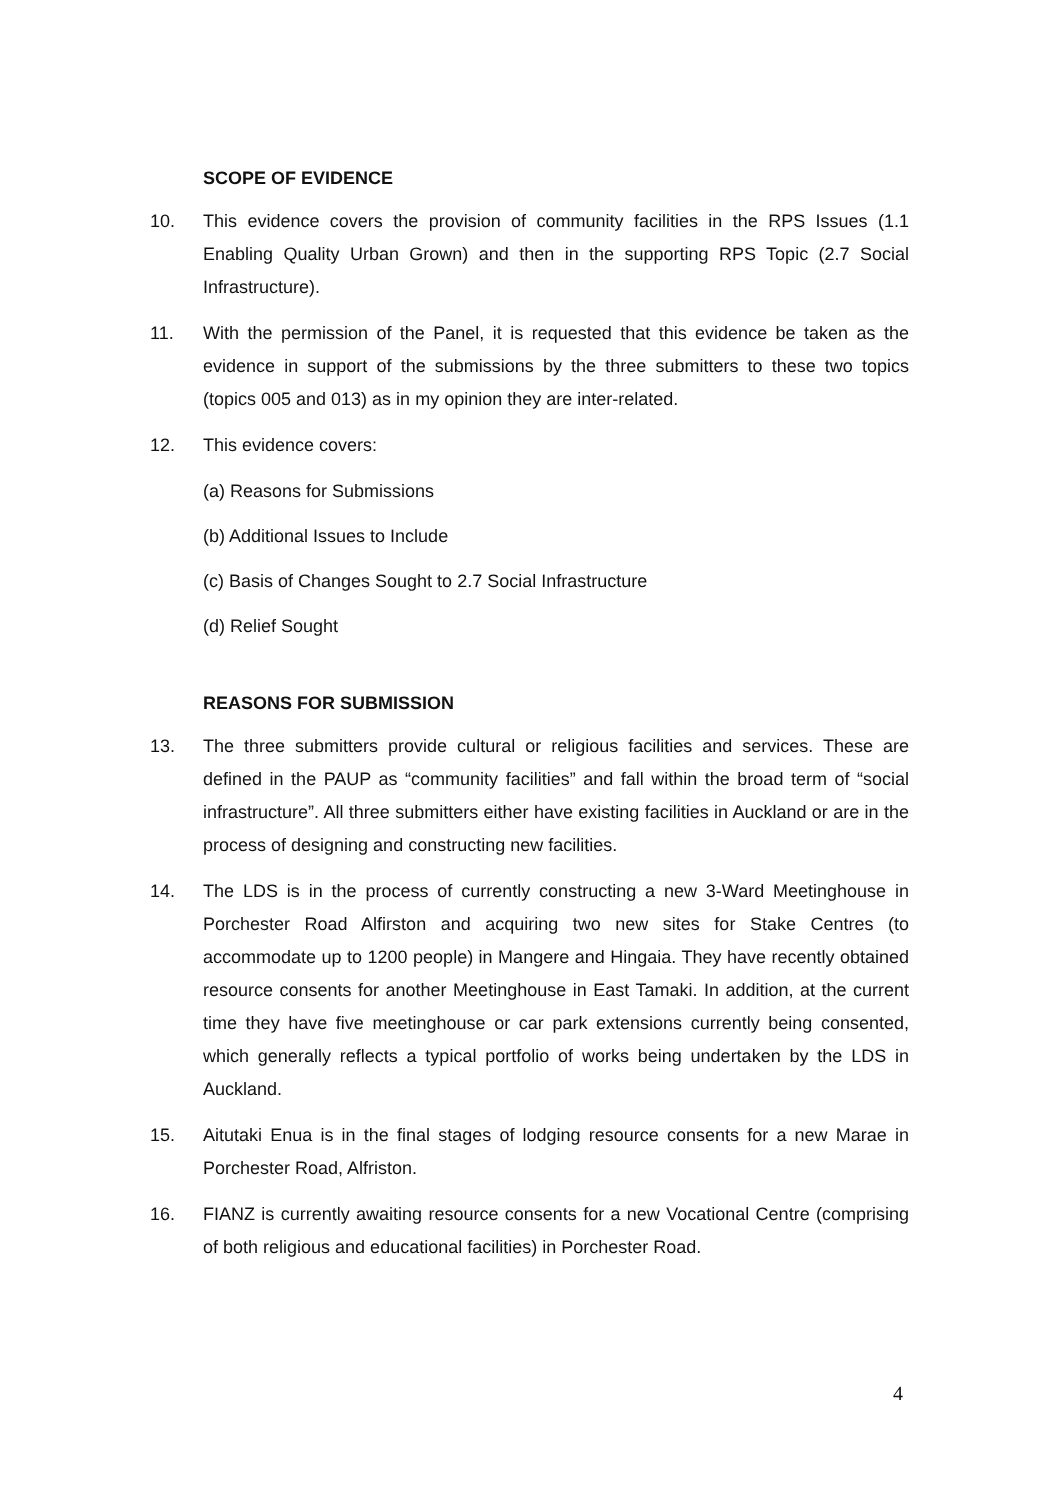SCOPE OF EVIDENCE
10. This evidence covers the provision of community facilities in the RPS Issues (1.1 Enabling Quality Urban Grown) and then in the supporting RPS Topic (2.7 Social Infrastructure).
11. With the permission of the Panel, it is requested that this evidence be taken as the evidence in support of the submissions by the three submitters to these two topics (topics 005 and 013) as in my opinion they are inter-related.
12. This evidence covers:
(a) Reasons for Submissions
(b) Additional Issues to Include
(c) Basis of Changes Sought to 2.7 Social Infrastructure
(d) Relief Sought
REASONS FOR SUBMISSION
13. The three submitters provide cultural or religious facilities and services. These are defined in the PAUP as “community facilities” and fall within the broad term of “social infrastructure”. All three submitters either have existing facilities in Auckland or are in the process of designing and constructing new facilities.
14. The LDS is in the process of currently constructing a new 3-Ward Meetinghouse in Porchester Road Alfirston and acquiring two new sites for Stake Centres (to accommodate up to 1200 people) in Mangere and Hingaia. They have recently obtained resource consents for another Meetinghouse in East Tamaki. In addition, at the current time they have five meetinghouse or car park extensions currently being consented, which generally reflects a typical portfolio of works being undertaken by the LDS in Auckland.
15. Aitutaki Enua is in the final stages of lodging resource consents for a new Marae in Porchester Road, Alfriston.
16. FIANZ is currently awaiting resource consents for a new Vocational Centre (comprising of both religious and educational facilities) in Porchester Road.
4